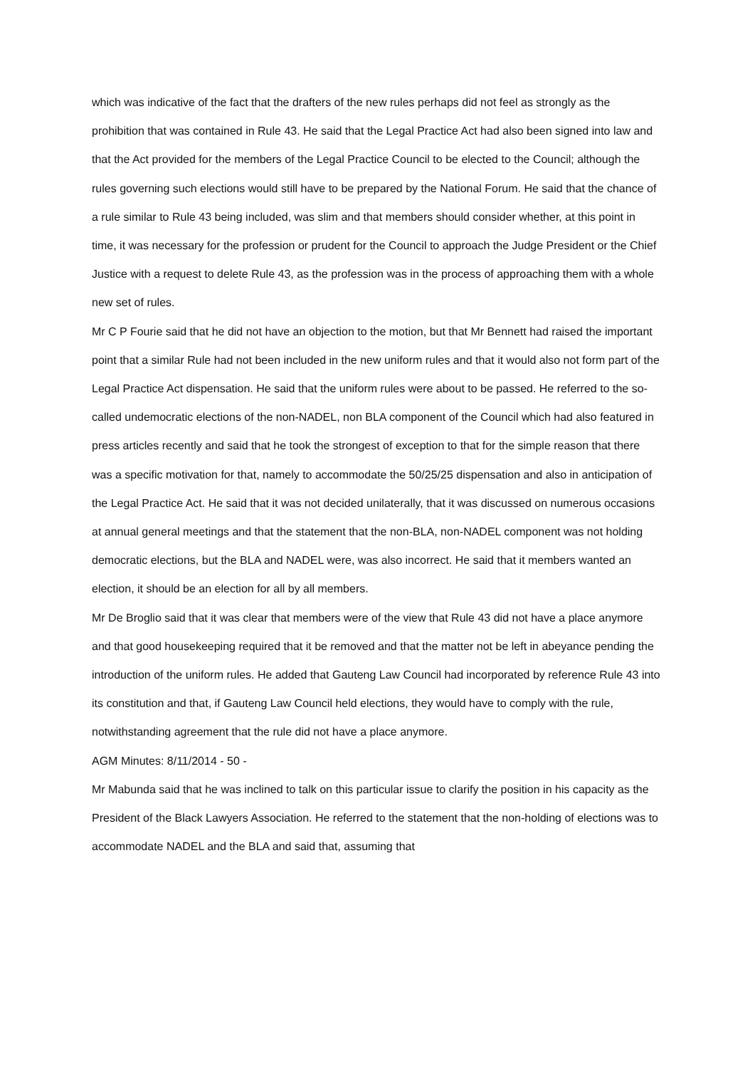which was indicative of the fact that the drafters of the new rules perhaps did not feel as strongly as the prohibition that was contained in Rule 43. He said that the Legal Practice Act had also been signed into law and that the Act provided for the members of the Legal Practice Council to be elected to the Council; although the rules governing such elections would still have to be prepared by the National Forum. He said that the chance of a rule similar to Rule 43 being included, was slim and that members should consider whether, at this point in time, it was necessary for the profession or prudent for the Council to approach the Judge President or the Chief Justice with a request to delete Rule 43, as the profession was in the process of approaching them with a whole new set of rules.
Mr C P Fourie said that he did not have an objection to the motion, but that Mr Bennett had raised the important point that a similar Rule had not been included in the new uniform rules and that it would also not form part of the Legal Practice Act dispensation. He said that the uniform rules were about to be passed. He referred to the so-called undemocratic elections of the non-NADEL, non BLA component of the Council which had also featured in press articles recently and said that he took the strongest of exception to that for the simple reason that there was a specific motivation for that, namely to accommodate the 50/25/25 dispensation and also in anticipation of the Legal Practice Act. He said that it was not decided unilaterally, that it was discussed on numerous occasions at annual general meetings and that the statement that the non-BLA, non-NADEL component was not holding democratic elections, but the BLA and NADEL were, was also incorrect. He said that it members wanted an election, it should be an election for all by all members.
Mr De Broglio said that it was clear that members were of the view that Rule 43 did not have a place anymore and that good housekeeping required that it be removed and that the matter not be left in abeyance pending the introduction of the uniform rules. He added that Gauteng Law Council had incorporated by reference Rule 43 into its constitution and that, if Gauteng Law Council held elections, they would have to comply with the rule, notwithstanding agreement that the rule did not have a place anymore.
AGM Minutes: 8/11/2014 - 50 -
Mr Mabunda said that he was inclined to talk on this particular issue to clarify the position in his capacity as the President of the Black Lawyers Association. He referred to the statement that the non-holding of elections was to accommodate NADEL and the BLA and said that, assuming that